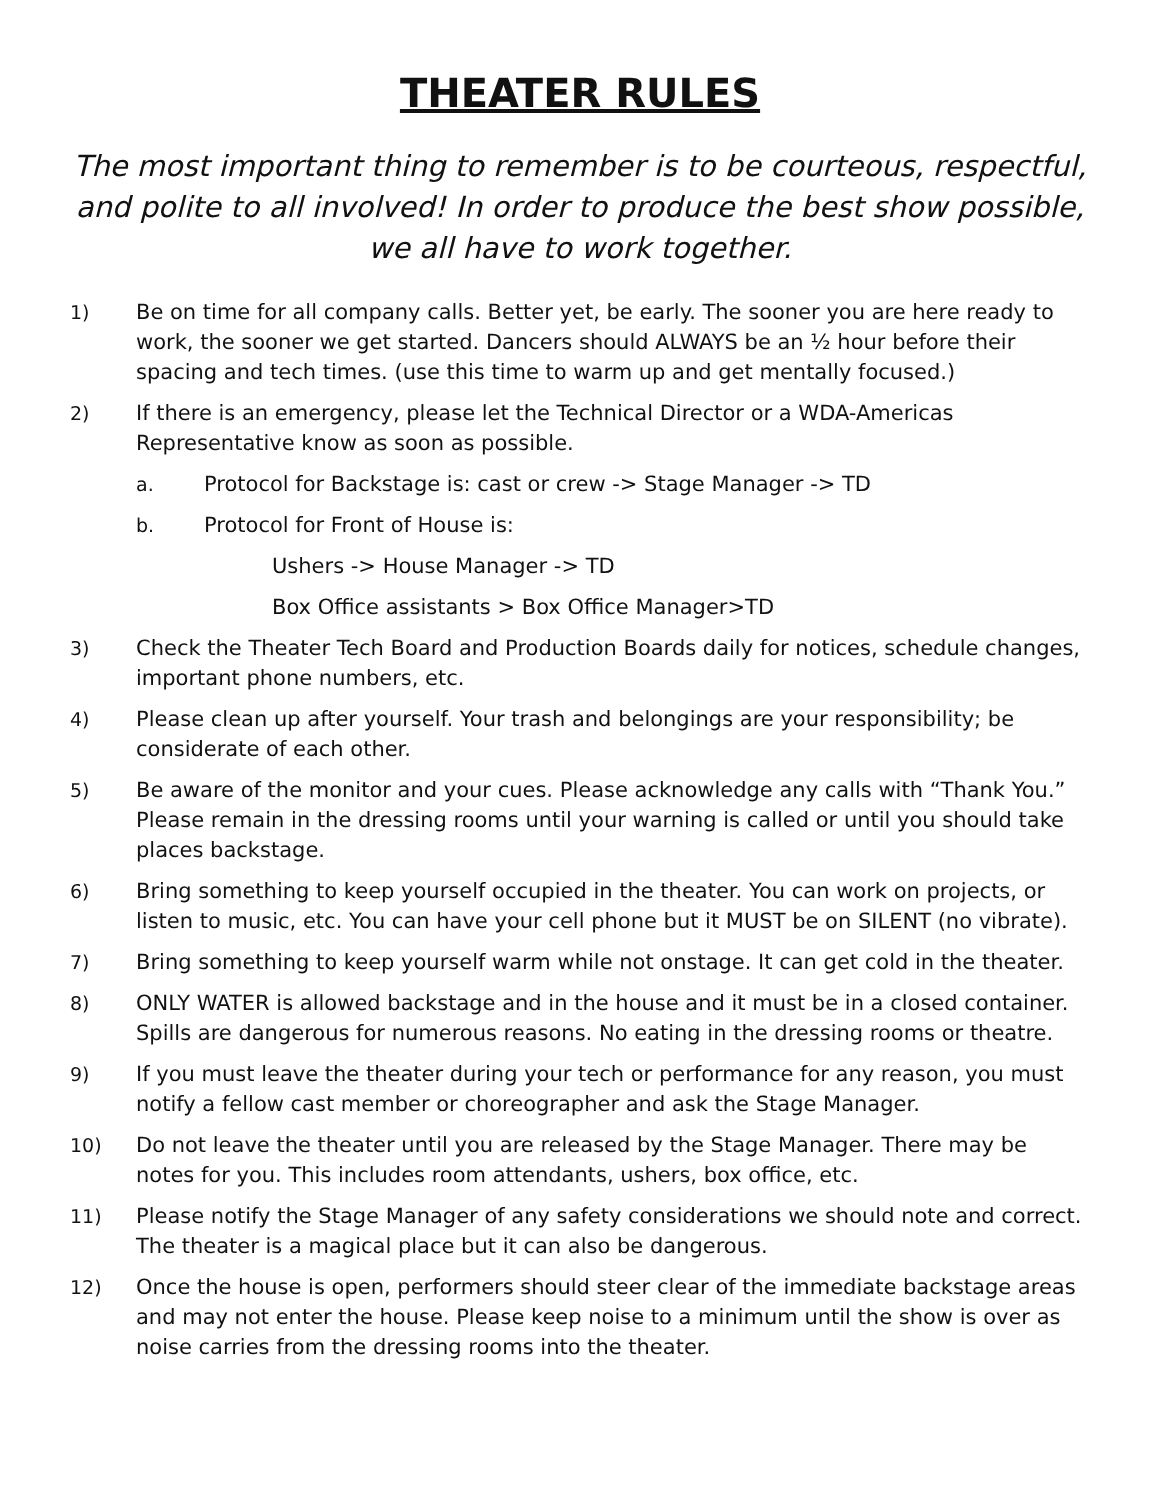THEATER RULES
The most important thing to remember is to be courteous, respectful, and polite to all involved! In order to produce the best show possible, we all have to work together.
1) Be on time for all company calls. Better yet, be early. The sooner you are here ready to work, the sooner we get started. Dancers should ALWAYS be an ½ hour before their spacing and tech times. (use this time to warm up and get mentally focused.)
2) If there is an emergency, please let the Technical Director or a WDA-Americas Representative know as soon as possible.
a. Protocol for Backstage is: cast or crew -> Stage Manager -> TD
b. Protocol for Front of House is:
Ushers -> House Manager -> TD
Box Office assistants > Box Office Manager>TD
3) Check the Theater Tech Board and Production Boards daily for notices, schedule changes, important phone numbers, etc.
4) Please clean up after yourself. Your trash and belongings are your responsibility; be considerate of each other.
5) Be aware of the monitor and your cues. Please acknowledge any calls with “Thank You.” Please remain in the dressing rooms until your warning is called or until you should take places backstage.
6) Bring something to keep yourself occupied in the theater. You can work on projects, or listen to music, etc. You can have your cell phone but it MUST be on SILENT (no vibrate).
7) Bring something to keep yourself warm while not onstage. It can get cold in the theater.
8) ONLY WATER is allowed backstage and in the house and it must be in a closed container. Spills are dangerous for numerous reasons. No eating in the dressing rooms or theatre.
9) If you must leave the theater during your tech or performance for any reason, you must notify a fellow cast member or choreographer and ask the Stage Manager.
10) Do not leave the theater until you are released by the Stage Manager. There may be notes for you. This includes room attendants, ushers, box office, etc.
11) Please notify the Stage Manager of any safety considerations we should note and correct. The theater is a magical place but it can also be dangerous.
12) Once the house is open, performers should steer clear of the immediate backstage areas and may not enter the house. Please keep noise to a minimum until the show is over as noise carries from the dressing rooms into the theater.